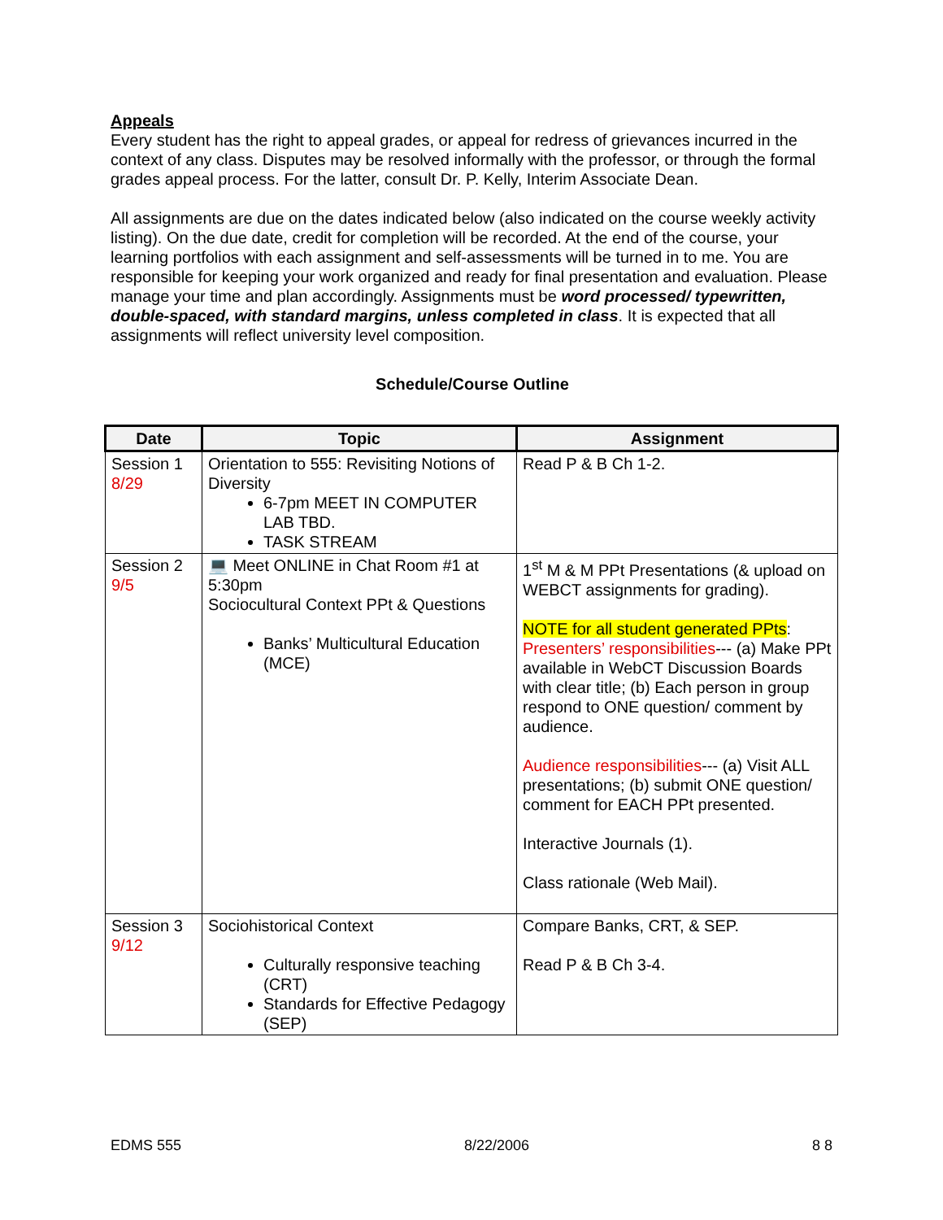Appeals
Every student has the right to appeal grades, or appeal for redress of grievances incurred in the context of any class. Disputes may be resolved informally with the professor, or through the formal grades appeal process. For the latter, consult Dr. P. Kelly, Interim Associate Dean.
All assignments are due on the dates indicated below (also indicated on the course weekly activity listing). On the due date, credit for completion will be recorded. At the end of the course, your learning portfolios with each assignment and self-assessments will be turned in to me. You are responsible for keeping your work organized and ready for final presentation and evaluation. Please manage your time and plan accordingly. Assignments must be word processed/ typewritten, double-spaced, with standard margins, unless completed in class. It is expected that all assignments will reflect university level composition.
Schedule/Course Outline
| Date | Topic | Assignment |
| --- | --- | --- |
| Session 1 8/29 | Orientation to 555: Revisiting Notions of Diversity 6-7pm MEET IN COMPUTER LAB TBD. TASK STREAM | Read P & B Ch 1-2. |
| Session 2 9/5 | 💻 Meet ONLINE in Chat Room #1 at 5:30pm Sociocultural Context PPt & Questions Banks’ Multicultural Education (MCE) | 1<sup>st</sup> M & M PPt Presentations (& upload on WEBCT assignments for grading). NOTE for all student generated PPts : Presenters’ responsibilities --- (a) Make PPt available in WebCT Discussion Boards with clear title; (b) Each person in group respond to ONE question/ comment by audience. Audience responsibilities --- (a) Visit ALL presentations; (b) submit ONE question/ comment for EACH PPt presented. Interactive Journals (1). Class rationale (Web Mail). |
| Session 3 9/12 | Sociohistorical Context Culturally responsive teaching (CRT) Standards for Effective Pedagogy (SEP) | Compare Banks, CRT, & SEP. Read P & B Ch 3-4. |
EDMS 555 8/22/2006 8 8